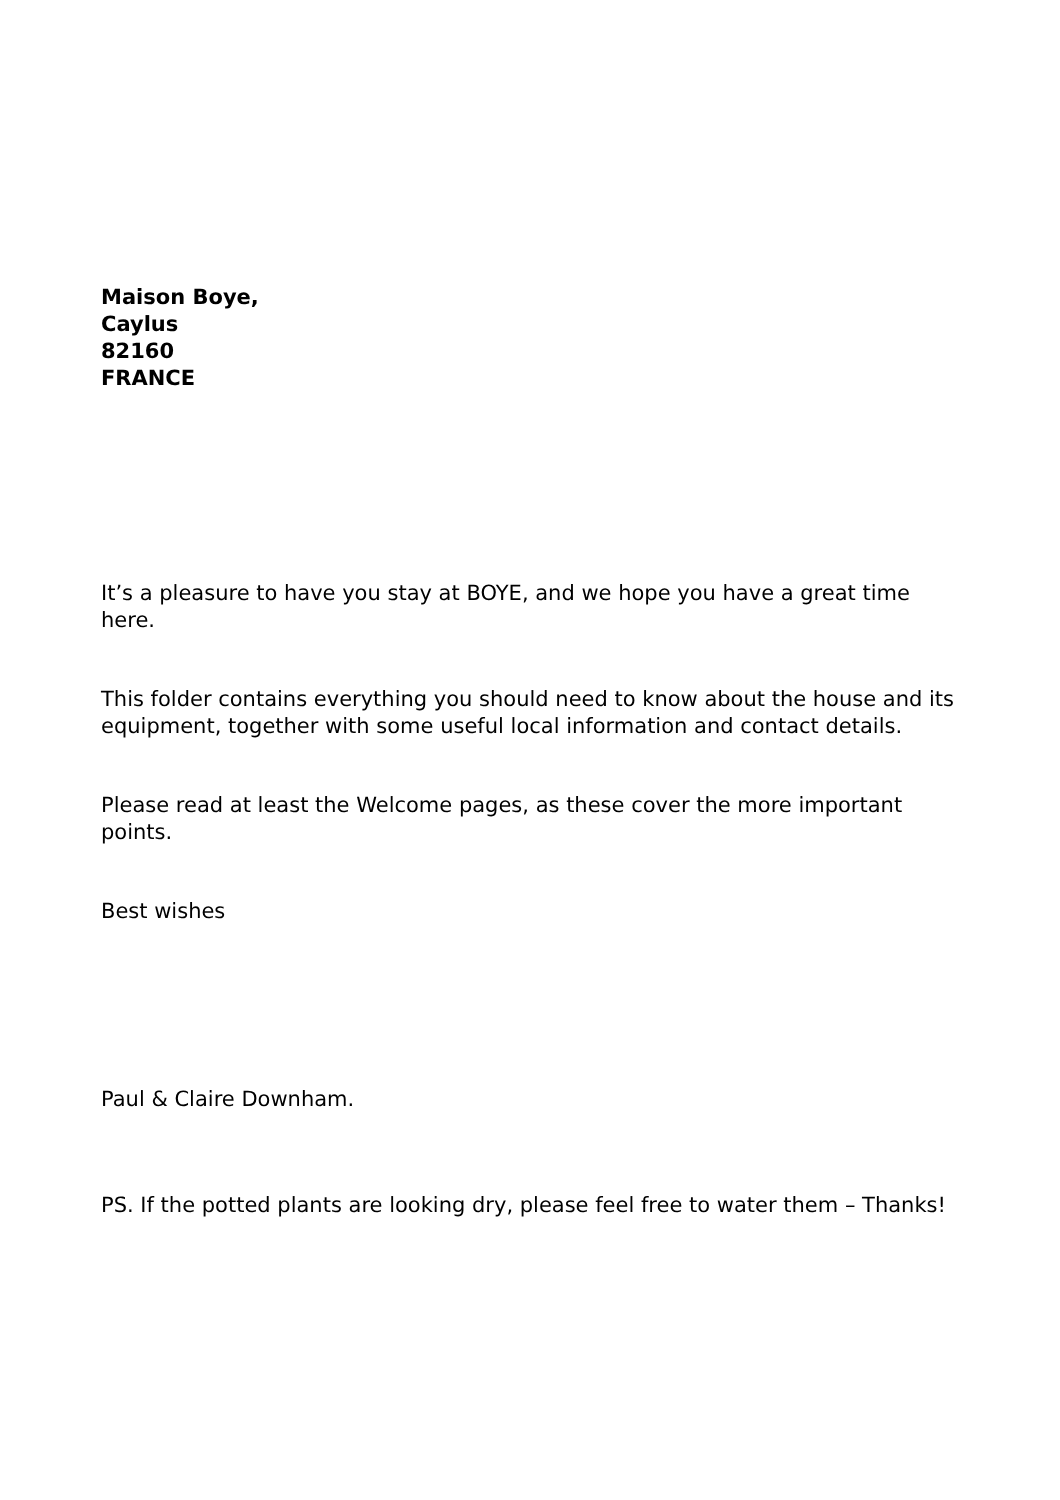Maison Boye,
Caylus
82160
FRANCE
It’s a pleasure to have you stay at BOYE, and we hope you have a great time here.
This folder contains everything you should need to know about the house and its equipment, together with some useful local information and contact details.
Please read at least the Welcome pages, as these cover the more important points.
Best wishes
Paul & Claire Downham.
PS. If the potted plants are looking dry, please feel free to water them – Thanks!